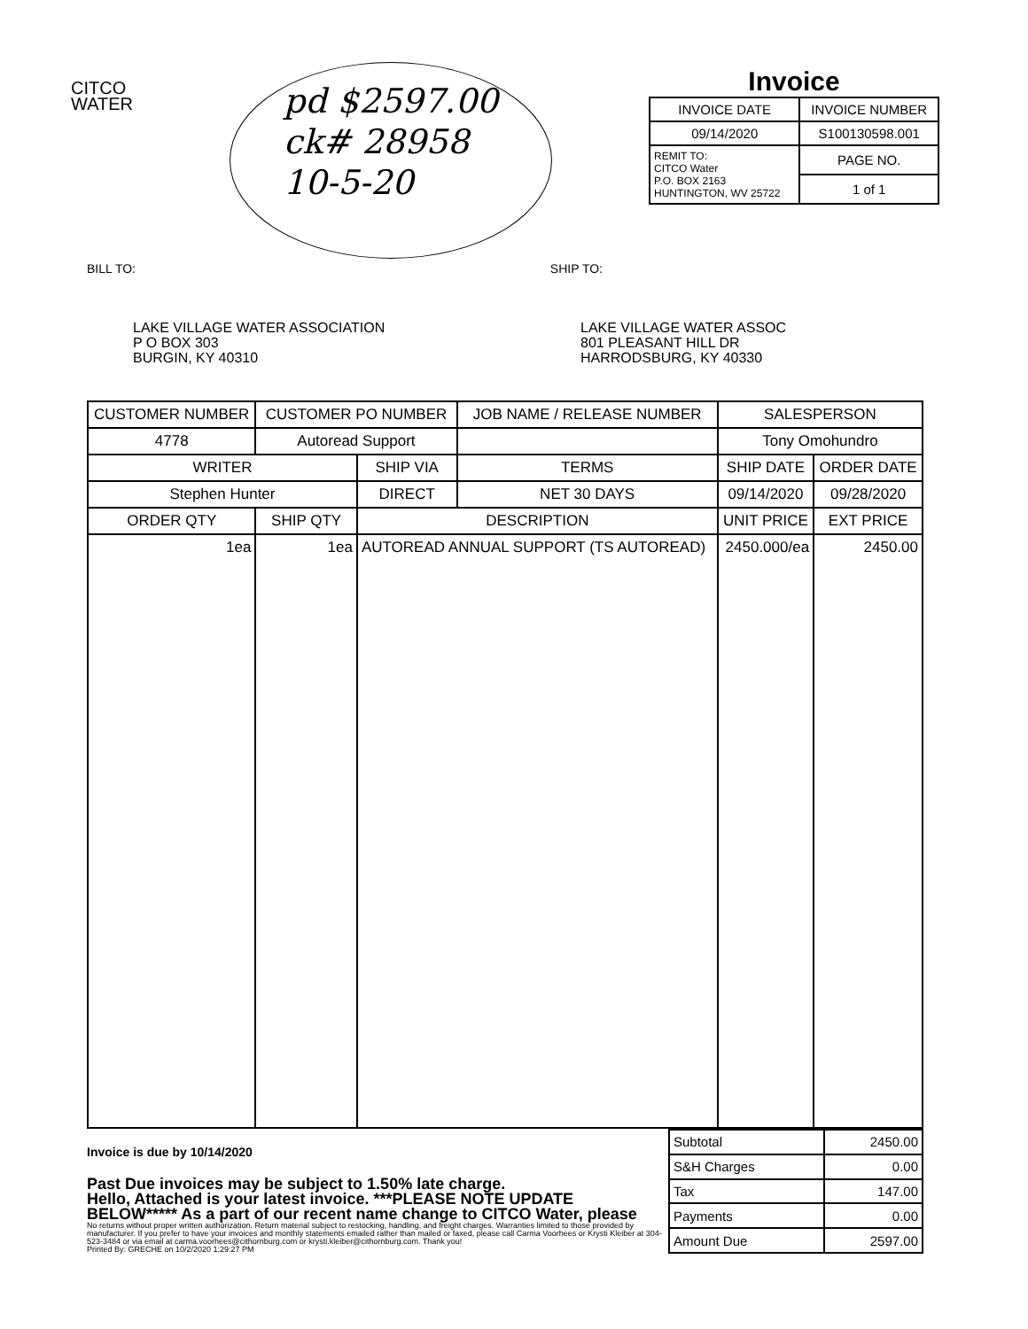CITCO
WATER
pd $2597.00
ck# 28958
10-5-20
Invoice
| INVOICE DATE | INVOICE NUMBER |
| --- | --- |
| 09/14/2020 | S100130598.001 |
| REMIT TO: CITCO Water P.O. BOX 2163 HUNTINGTON, WV 25722 | PAGE NO. |
| | 1 of 1 |
BILL TO: SHIP TO:
LAKE VILLAGE WATER ASSOCIATION
P O BOX 303
BURGIN, KY 40310
LAKE VILLAGE WATER ASSOC
801 PLEASANT HILL DR
HARRODSBURG, KY 40330
| CUSTOMER NUMBER | CUSTOMER PO NUMBER | | JOB NAME / RELEASE NUMBER | | SALESPERSON | |
| --- | --- | --- | --- | --- | --- | --- |
| 4778 | Autoread Support | | | | Tony Omohundro | |
| WRITER | | SHIP VIA | TERMS | SHIP DATE | | ORDER DATE |
| Stephen Hunter | | DIRECT | NET 30 DAYS | 09/14/2020 | | 09/28/2020 |
| ORDER QTY | SHIP QTY | DESCRIPTION | | | UNIT PRICE | EXT PRICE |
| 1ea | 1ea | AUTOREAD ANNUAL SUPPORT (TS AUTOREAD) | | | 2450.000/ea | 2450.00 |
Invoice is due by 10/14/2020
Past Due invoices may be subject to 1.50% late charge.
Hello, Attached is your latest invoice. ***PLEASE NOTE UPDATE BELOW***** As a part of our recent name change to CITCO Water, please
No returns without proper written authorization. Return material subject to restocking, handling, and freight charges. Warranties limited to those provided by manufacturer. If you prefer to have your invoices and monthly statements emailed rather than mailed or faxed, please call Carma Voorhees or Krysti Kleiber at 304-523-3484 or via email at carma.voorhees@cithornburg.com or krysti.kleiber@cithornburg.com. Thank you!
Printed By: GRECHE on 10/2/2020 1:29:27 PM
| Subtotal | 2450.00 |
| S&H Charges | 0.00 |
| Tax | 147.00 |
| Payments | 0.00 |
| Amount Due | 2597.00 |